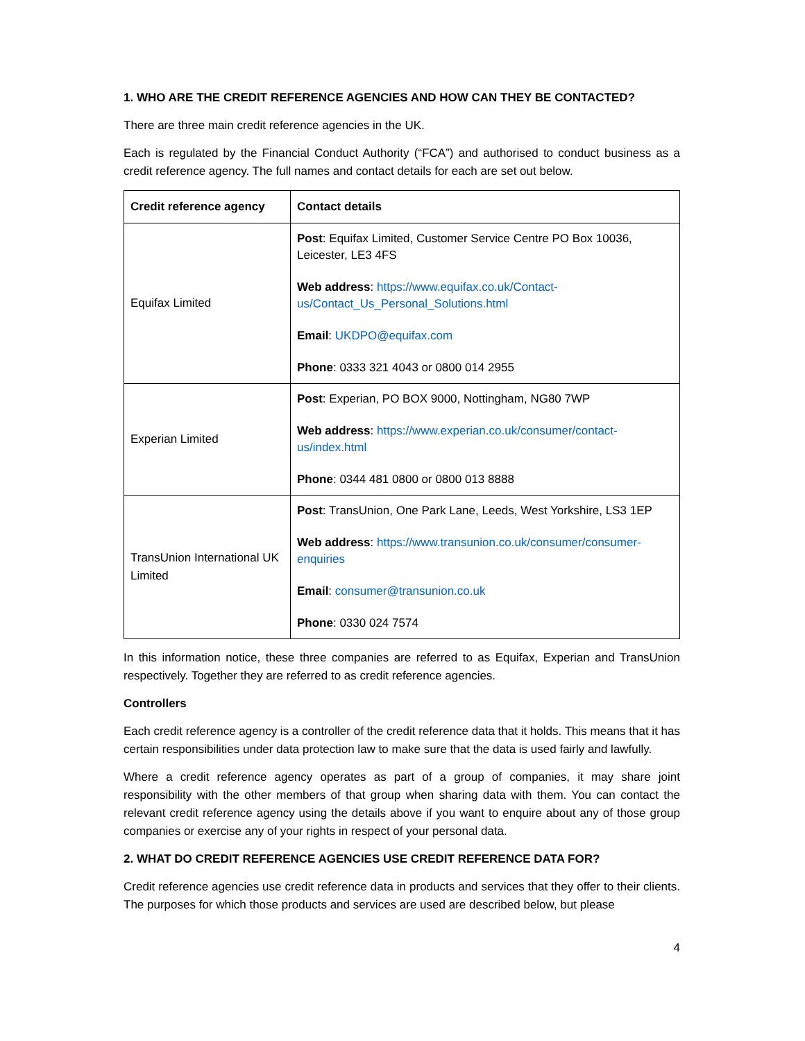1. WHO ARE THE CREDIT REFERENCE AGENCIES AND HOW CAN THEY BE CONTACTED?
There are three main credit reference agencies in the UK.
Each is regulated by the Financial Conduct Authority (“FCA”) and authorised to conduct business as a credit reference agency. The full names and contact details for each are set out below.
| Credit reference agency | Contact details |
| --- | --- |
| Equifax Limited | Post : Equifax Limited, Customer Service Centre PO Box 10036, Leicester, LE3 4FS Web address : https://www.equifax.co.uk/Contact-us/Contact_Us_Personal_Solutions.html Email : UKDPO@equifax.com Phone : 0333 321 4043 or 0800 014 2955 |
| Experian Limited | Post : Experian, PO BOX 9000, Nottingham, NG80 7WP Web address : https://www.experian.co.uk/consumer/contact-us/index.html Phone : 0344 481 0800 or 0800 013 8888 |
| TransUnion International UK Limited | Post : TransUnion, One Park Lane, Leeds, West Yorkshire, LS3 1EP Web address : https://www.transunion.co.uk/consumer/consumer-enquiries Email : consumer@transunion.co.uk Phone : 0330 024 7574 |
In this information notice, these three companies are referred to as Equifax, Experian and TransUnion respectively. Together they are referred to as credit reference agencies.
Controllers
Each credit reference agency is a controller of the credit reference data that it holds. This means that it has certain responsibilities under data protection law to make sure that the data is used fairly and lawfully.
Where a credit reference agency operates as part of a group of companies, it may share joint responsibility with the other members of that group when sharing data with them. You can contact the relevant credit reference agency using the details above if you want to enquire about any of those group companies or exercise any of your rights in respect of your personal data.
2. WHAT DO CREDIT REFERENCE AGENCIES USE CREDIT REFERENCE DATA FOR?
Credit reference agencies use credit reference data in products and services that they offer to their clients. The purposes for which those products and services are used are described below, but please
4